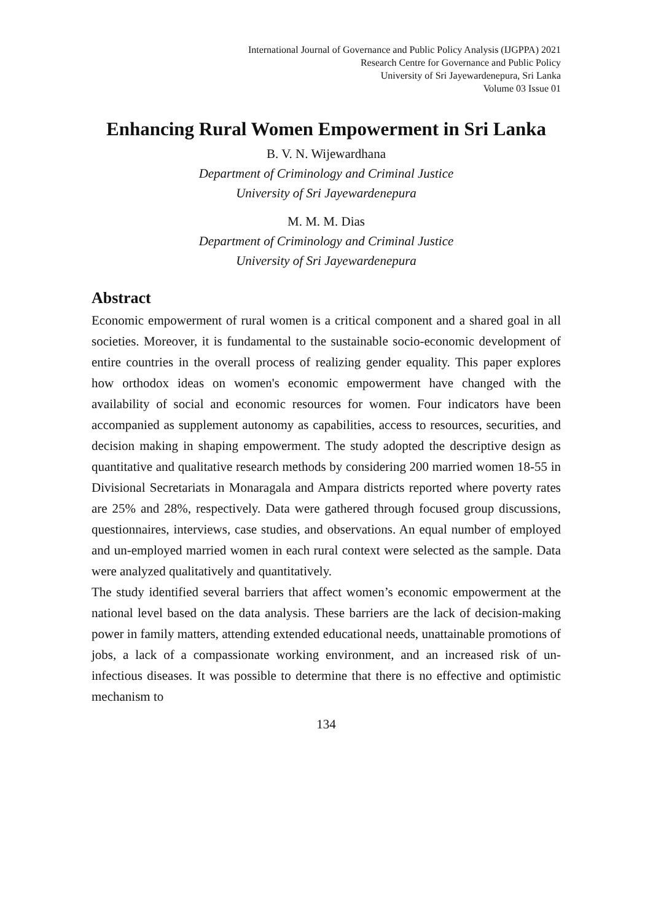International Journal of Governance and Public Policy Analysis (IJGPPA) 2021
Research Centre for Governance and Public Policy
University of Sri Jayewardenepura, Sri Lanka
Volume 03 Issue 01
Enhancing Rural Women Empowerment in Sri Lanka
B. V. N. Wijewardhana
Department of Criminology and Criminal Justice
University of Sri Jayewardenepura
M. M. M. Dias
Department of Criminology and Criminal Justice
University of Sri Jayewardenepura
Abstract
Economic empowerment of rural women is a critical component and a shared goal in all societies. Moreover, it is fundamental to the sustainable socio-economic development of entire countries in the overall process of realizing gender equality. This paper explores how orthodox ideas on women's economic empowerment have changed with the availability of social and economic resources for women. Four indicators have been accompanied as supplement autonomy as capabilities, access to resources, securities, and decision making in shaping empowerment. The study adopted the descriptive design as quantitative and qualitative research methods by considering 200 married women 18-55 in Divisional Secretariats in Monaragala and Ampara districts reported where poverty rates are 25% and 28%, respectively. Data were gathered through focused group discussions, questionnaires, interviews, case studies, and observations. An equal number of employed and un-employed married women in each rural context were selected as the sample. Data were analyzed qualitatively and quantitatively.
The study identified several barriers that affect women’s economic empowerment at the national level based on the data analysis. These barriers are the lack of decision-making power in family matters, attending extended educational needs, unattainable promotions of jobs, a lack of a compassionate working environment, and an increased risk of un-infectious diseases. It was possible to determine that there is no effective and optimistic mechanism to
134